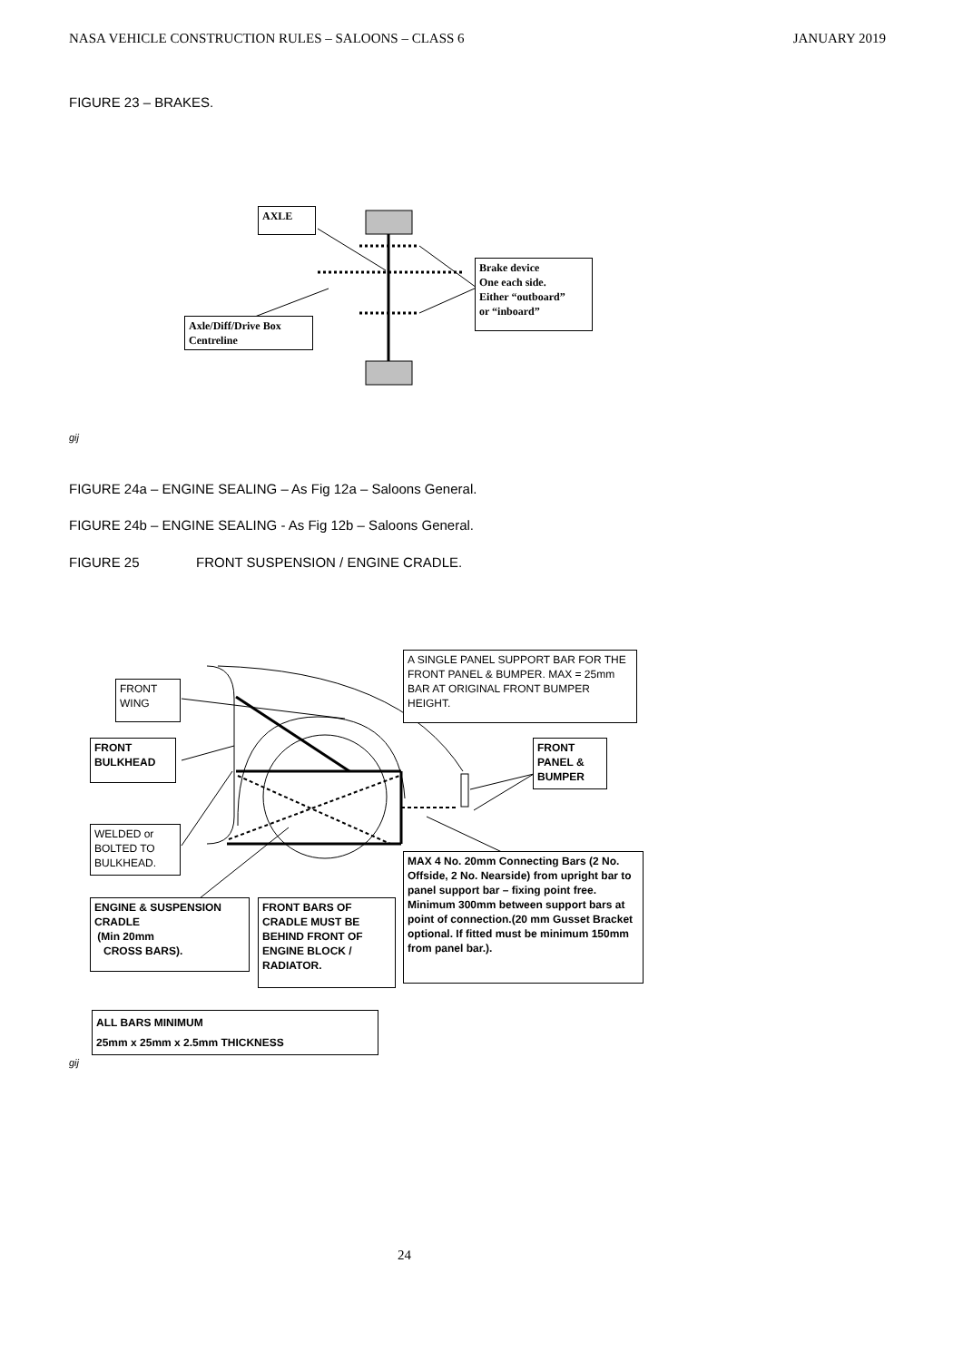NASA VEHICLE CONSTRUCTION RULES – SALOONS – CLASS 6 JANUARY 2019
FIGURE 23 – BRAKES.
AXLE
Brake device
One each side.
Either “outboard”
or “inboard”
Axle/Diff/Drive Box
Centreline
gij
FIGURE 24a – ENGINE SEALING – As Fig 12a – Saloons General.
FIGURE 24b – ENGINE SEALING - As Fig 12b – Saloons General.
FIGURE 25 FRONT SUSPENSION / ENGINE CRADLE.
A SINGLE PANEL SUPPORT BAR FOR THE FRONT PANEL & BUMPER. MAX = 25mm BAR AT ORIGINAL FRONT BUMPER HEIGHT.
FRONT
WING
FRONT
BULKHEAD
FRONT
PANEL &
BUMPER
WELDED or
BOLTED TO
BULKHEAD.
MAX 4 No. 20mm Connecting Bars (2 No. Offside, 2 No. Nearside) from upright bar to panel support bar – fixing point free. Minimum 300mm between support bars at point of connection.(20 mm Gusset Bracket optional. If fitted must be minimum 150mm from panel bar.).
ENGINE & SUSPENSION CRADLE
(Min 20mm
CROSS BARS).
FRONT BARS OF CRADLE MUST BE BEHIND FRONT OF ENGINE BLOCK / RADIATOR.
ALL BARS MINIMUM
25mm x 25mm x 2.5mm THICKNESS
gij
24